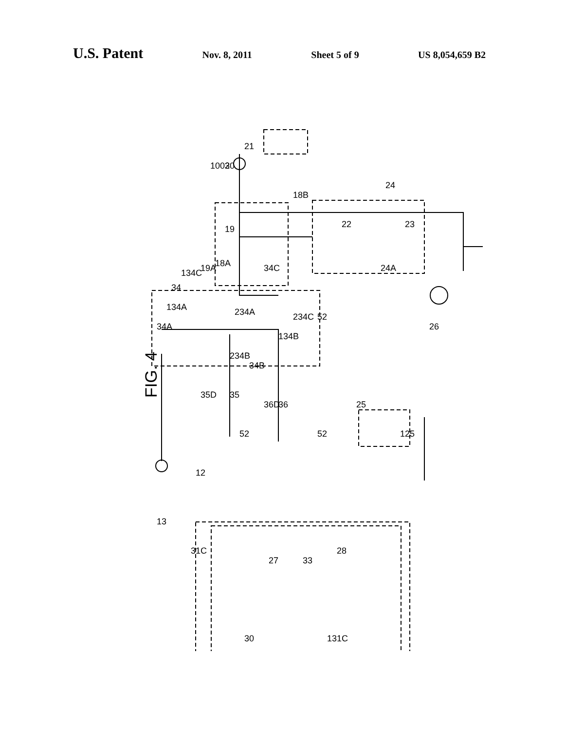U.S. Patent Nov. 8, 2011 Sheet 5 of 9 US 8,054,659 B2
FIG. 4
21
1003
20
18B
19
24
22
23
24A
18A
19A
134C
34C
34
134A
34A
234A
234C
52
134B
234B
34B
26
35D
35
36D
36
52
52
25
125
12
13
31C
28
27
33
30
131C